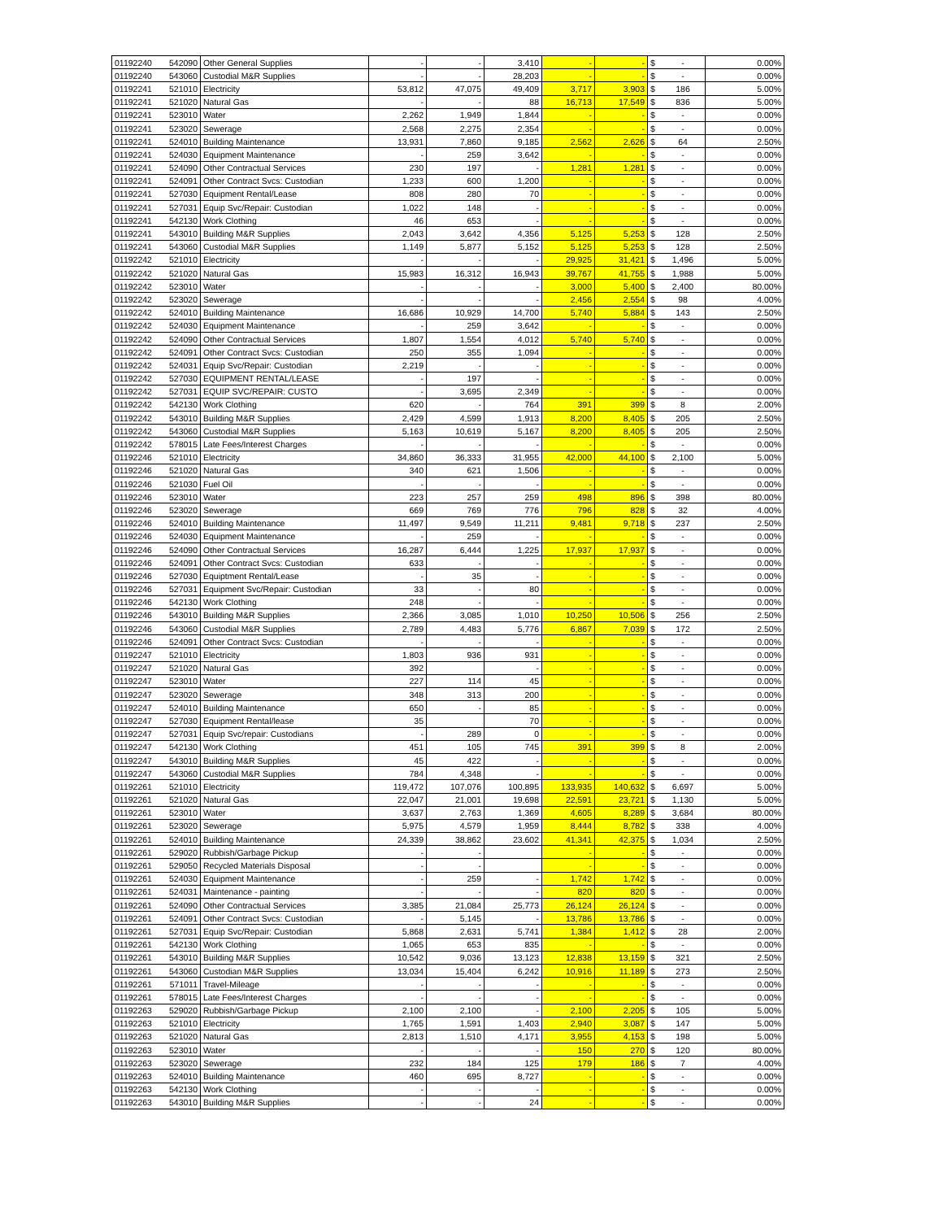| 01192240 | 542090 | Other General Supplies | - | - | 3,410 | - | - | $ | - | 0.00% |
| 01192240 | 543060 | Custodial M&R Supplies | - | - | 28,203 | - | - | $ | - | 0.00% |
| 01192241 | 521010 | Electricity | 53,812 | 47,075 | 49,409 | 3,717 | 3,903 | $ | 186 | 5.00% |
| 01192241 | 521020 | Natural Gas | - | - | 88 | 16,713 | 17,549 | $ | 836 | 5.00% |
| 01192241 | 523010 | Water | 2,262 | 1,949 | 1,844 | - | - | $ | - | 0.00% |
| 01192241 | 523020 | Sewerage | 2,568 | 2,275 | 2,354 | - | - | $ | - | 0.00% |
| 01192241 | 524010 | Building Maintenance | 13,931 | 7,860 | 9,185 | 2,562 | 2,626 | $ | 64 | 2.50% |
| 01192241 | 524030 | Equipment Maintenance | - | 259 | 3,642 | - | - | $ | - | 0.00% |
| 01192241 | 524090 | Other Contractual Services | 230 | 197 | - | 1,281 | 1,281 | $ | - | 0.00% |
| 01192241 | 524091 | Other Contract Svcs: Custodian | 1,233 | 600 | 1,200 | - | - | $ | - | 0.00% |
| 01192241 | 527030 | Equipment Rental/Lease | 808 | 280 | 70 | - | - | $ | - | 0.00% |
| 01192241 | 527031 | Equip Svc/Repair: Custodian | 1,022 | 148 | - | - | - | $ | - | 0.00% |
| 01192241 | 542130 | Work Clothing | 46 | 653 | - | - | - | $ | - | 0.00% |
| 01192241 | 543010 | Building M&R Supplies | 2,043 | 3,642 | 4,356 | 5,125 | 5,253 | $ | 128 | 2.50% |
| 01192241 | 543060 | Custodial M&R Supplies | 1,149 | 5,877 | 5,152 | 5,125 | 5,253 | $ | 128 | 2.50% |
| 01192242 | 521010 | Electricity | - | - | - | 29,925 | 31,421 | $ | 1,496 | 5.00% |
| 01192242 | 521020 | Natural Gas | 15,983 | 16,312 | 16,943 | 39,767 | 41,755 | $ | 1,988 | 5.00% |
| 01192242 | 523010 | Water | - | - | - | 3,000 | 5,400 | $ | 2,400 | 80.00% |
| 01192242 | 523020 | Sewerage | - | - | - | 2,456 | 2,554 | $ | 98 | 4.00% |
| 01192242 | 524010 | Building Maintenance | 16,686 | 10,929 | 14,700 | 5,740 | 5,884 | $ | 143 | 2.50% |
| 01192242 | 524030 | Equipment Maintenance | - | 259 | 3,642 | - | - | $ | - | 0.00% |
| 01192242 | 524090 | Other Contractual Services | 1,807 | 1,554 | 4,012 | 5,740 | 5,740 | $ | - | 0.00% |
| 01192242 | 524091 | Other Contract Svcs: Custodian | 250 | 355 | 1,094 | - | - | $ | - | 0.00% |
| 01192242 | 524031 | Equip Svc/Repair: Custodian | 2,219 | - | - | - | - | $ | - | 0.00% |
| 01192242 | 527030 | EQUIPMENT RENTAL/LEASE | - | 197 | - | - | - | $ | - | 0.00% |
| 01192242 | 527031 | EQUIP SVC/REPAIR: CUSTO | - | 3,695 | 2,349 | - | - | $ | - | 0.00% |
| 01192242 | 542130 | Work Clothing | 620 | - | 764 | 391 | 399 | $ | 8 | 2.00% |
| 01192242 | 543010 | Building M&R Supplies | 2,429 | 4,599 | 1,913 | 8,200 | 8,405 | $ | 205 | 2.50% |
| 01192242 | 543060 | Custodial M&R Supplies | 5,163 | 10,619 | 5,167 | 8,200 | 8,405 | $ | 205 | 2.50% |
| 01192242 | 578015 | Late Fees/Interest Charges | - | - | - | - | - | $ | - | 0.00% |
| 01192246 | 521010 | Electricity | 34,860 | 36,333 | 31,955 | 42,000 | 44,100 | $ | 2,100 | 5.00% |
| 01192246 | 521020 | Natural Gas | 340 | 621 | 1,506 | - | - | $ | - | 0.00% |
| 01192246 | 521030 | Fuel Oil | - | - | - | - | - | $ | - | 0.00% |
| 01192246 | 523010 | Water | 223 | 257 | 259 | 498 | 896 | $ | 398 | 80.00% |
| 01192246 | 523020 | Sewerage | 669 | 769 | 776 | 796 | 828 | $ | 32 | 4.00% |
| 01192246 | 524010 | Building Maintenance | 11,497 | 9,549 | 11,211 | 9,481 | 9,718 | $ | 237 | 2.50% |
| 01192246 | 524030 | Equipment Maintenance | - | 259 | - | - | - | $ | - | 0.00% |
| 01192246 | 524090 | Other Contractual Services | 16,287 | 6,444 | 1,225 | 17,937 | 17,937 | $ | - | 0.00% |
| 01192246 | 524091 | Other Contract Svcs: Custodian | 633 | - | - | - | - | $ | - | 0.00% |
| 01192246 | 527030 | Equiptment Rental/Lease | - | 35 | - | - | - | $ | - | 0.00% |
| 01192246 | 527031 | Equipment Svc/Repair: Custodian | 33 | - | 80 | - | - | $ | - | 0.00% |
| 01192246 | 542130 | Work Clothing | 248 | - | - | - | - | $ | - | 0.00% |
| 01192246 | 543010 | Building M&R Supplies | 2,366 | 3,085 | 1,010 | 10,250 | 10,506 | $ | 256 | 2.50% |
| 01192246 | 543060 | Custodial M&R Supplies | 2,789 | 4,483 | 5,776 | 6,867 | 7,039 | $ | 172 | 2.50% |
| 01192246 | 524091 | Other Contract Svcs: Custodian | - | - | - | - | - | $ | - | 0.00% |
| 01192247 | 521010 | Electricity | 1,803 | 936 | 931 | - | - | $ | - | 0.00% |
| 01192247 | 521020 | Natural Gas | 392 | | - | - | - | $ | - | 0.00% |
| 01192247 | 523010 | Water | 227 | 114 | 45 | - | - | $ | - | 0.00% |
| 01192247 | 523020 | Sewerage | 348 | 313 | 200 | - | - | $ | - | 0.00% |
| 01192247 | 524010 | Building Maintenance | 650 | - | 85 | - | - | $ | - | 0.00% |
| 01192247 | 527030 | Equipment Rental/lease | 35 | | 70 | - | - | $ | - | 0.00% |
| 01192247 | 527031 | Equip Svc/repair: Custodians | - | 289 | 0 | - | - | $ | - | 0.00% |
| 01192247 | 542130 | Work Clothing | 451 | 105 | 745 | 391 | 399 | $ | 8 | 2.00% |
| 01192247 | 543010 | Building M&R Supplies | 45 | 422 | - | - | - | $ | - | 0.00% |
| 01192247 | 543060 | Custodial M&R Supplies | 784 | 4,348 | - | - | - | $ | - | 0.00% |
| 01192261 | 521010 | Electricity | 119,472 | 107,076 | 100,895 | 133,935 | 140,632 | $ | 6,697 | 5.00% |
| 01192261 | 521020 | Natural Gas | 22,047 | 21,001 | 19,698 | 22,591 | 23,721 | $ | 1,130 | 5.00% |
| 01192261 | 523010 | Water | 3,637 | 2,763 | 1,369 | 4,605 | 8,289 | $ | 3,684 | 80.00% |
| 01192261 | 523020 | Sewerage | 5,975 | 4,579 | 1,959 | 8,444 | 8,782 | $ | 338 | 4.00% |
| 01192261 | 524010 | Building Maintenance | 24,339 | 38,862 | 23,602 | 41,341 | 42,375 | $ | 1,034 | 2.50% |
| 01192261 | 529020 | Rubbish/Garbage Pickup | - | - | | - | - | $ | - | 0.00% |
| 01192261 | 529050 | Recycled Materials Disposal | - | - | | - | - | $ | - | 0.00% |
| 01192261 | 524030 | Equipment Maintenance | - | 259 | - | 1,742 | 1,742 | $ | - | 0.00% |
| 01192261 | 524031 | Maintenance - painting | - | - | - | 820 | 820 | $ | - | 0.00% |
| 01192261 | 524090 | Other Contractual Services | 3,385 | 21,084 | 25,773 | 26,124 | 26,124 | $ | - | 0.00% |
| 01192261 | 524091 | Other Contract Svcs: Custodian | - | 5,145 | - | 13,786 | 13,786 | $ | - | 0.00% |
| 01192261 | 527031 | Equip Svc/Repair: Custodian | 5,868 | 2,631 | 5,741 | 1,384 | 1,412 | $ | 28 | 2.00% |
| 01192261 | 542130 | Work Clothing | 1,065 | 653 | 835 | - | - | $ | - | 0.00% |
| 01192261 | 543010 | Building M&R Supplies | 10,542 | 9,036 | 13,123 | 12,838 | 13,159 | $ | 321 | 2.50% |
| 01192261 | 543060 | Custodian M&R Supplies | 13,034 | 15,404 | 6,242 | 10,916 | 11,189 | $ | 273 | 2.50% |
| 01192261 | 571011 | Travel-Mileage | - | - | - | - | - | $ | - | 0.00% |
| 01192261 | 578015 | Late Fees/Interest Charges | - | - | - | - | - | $ | - | 0.00% |
| 01192263 | 529020 | Rubbish/Garbage Pickup | 2,100 | 2,100 | - | 2,100 | 2,205 | $ | 105 | 5.00% |
| 01192263 | 521010 | Electricity | 1,765 | 1,591 | 1,403 | 2,940 | 3,087 | $ | 147 | 5.00% |
| 01192263 | 521020 | Natural Gas | 2,813 | 1,510 | 4,171 | 3,955 | 4,153 | $ | 198 | 5.00% |
| 01192263 | 523010 | Water | - | - | - | 150 | 270 | $ | 120 | 80.00% |
| 01192263 | 523020 | Sewerage | 232 | 184 | 125 | 179 | 186 | $ | 7 | 4.00% |
| 01192263 | 524010 | Building Maintenance | 460 | 695 | 8,727 | - | - | $ | - | 0.00% |
| 01192263 | 542130 | Work Clothing | - | - | - | - | - | $ | - | 0.00% |
| 01192263 | 543010 | Building M&R Supplies | - | - | 24 | - | - | $ | - | 0.00% |